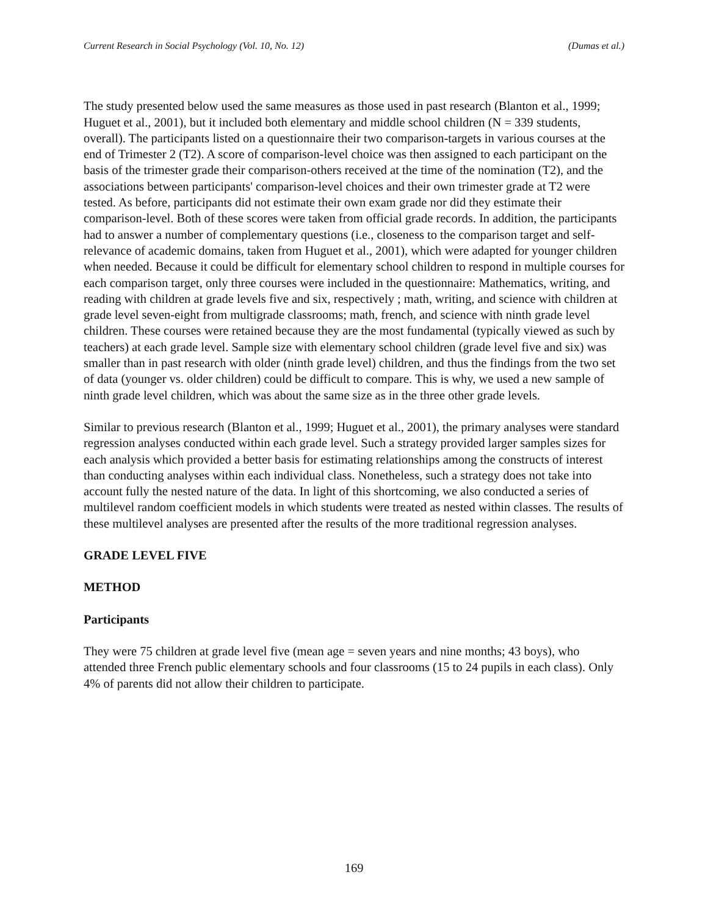Current Research in Social Psychology (Vol. 10, No. 12) (Dumas et al.)
The study presented below used the same measures as those used in past research (Blanton et al., 1999; Huguet et al., 2001), but it included both elementary and middle school children (N = 339 students, overall). The participants listed on a questionnaire their two comparison-targets in various courses at the end of Trimester 2 (T2). A score of comparison-level choice was then assigned to each participant on the basis of the trimester grade their comparison-others received at the time of the nomination (T2), and the associations between participants' comparison-level choices and their own trimester grade at T2 were tested. As before, participants did not estimate their own exam grade nor did they estimate their comparison-level. Both of these scores were taken from official grade records. In addition, the participants had to answer a number of complementary questions (i.e., closeness to the comparison target and self-relevance of academic domains, taken from Huguet et al., 2001), which were adapted for younger children when needed. Because it could be difficult for elementary school children to respond in multiple courses for each comparison target, only three courses were included in the questionnaire: Mathematics, writing, and reading with children at grade levels five and six, respectively ; math, writing, and science with children at grade level seven-eight from multigrade classrooms; math, french, and science with ninth grade level children. These courses were retained because they are the most fundamental (typically viewed as such by teachers) at each grade level. Sample size with elementary school children (grade level five and six) was smaller than in past research with older (ninth grade level) children, and thus the findings from the two set of data (younger vs. older children) could be difficult to compare. This is why, we used a new sample of ninth grade level children, which was about the same size as in the three other grade levels.
Similar to previous research (Blanton et al., 1999; Huguet et al., 2001), the primary analyses were standard regression analyses conducted within each grade level. Such a strategy provided larger samples sizes for each analysis which provided a better basis for estimating relationships among the constructs of interest than conducting analyses within each individual class. Nonetheless, such a strategy does not take into account fully the nested nature of the data. In light of this shortcoming, we also conducted a series of multilevel random coefficient models in which students were treated as nested within classes. The results of these multilevel analyses are presented after the results of the more traditional regression analyses.
GRADE LEVEL FIVE
METHOD
Participants
They were 75 children at grade level five (mean age = seven years and nine months; 43 boys), who attended three French public elementary schools and four classrooms (15 to 24 pupils in each class). Only 4% of parents did not allow their children to participate.
169